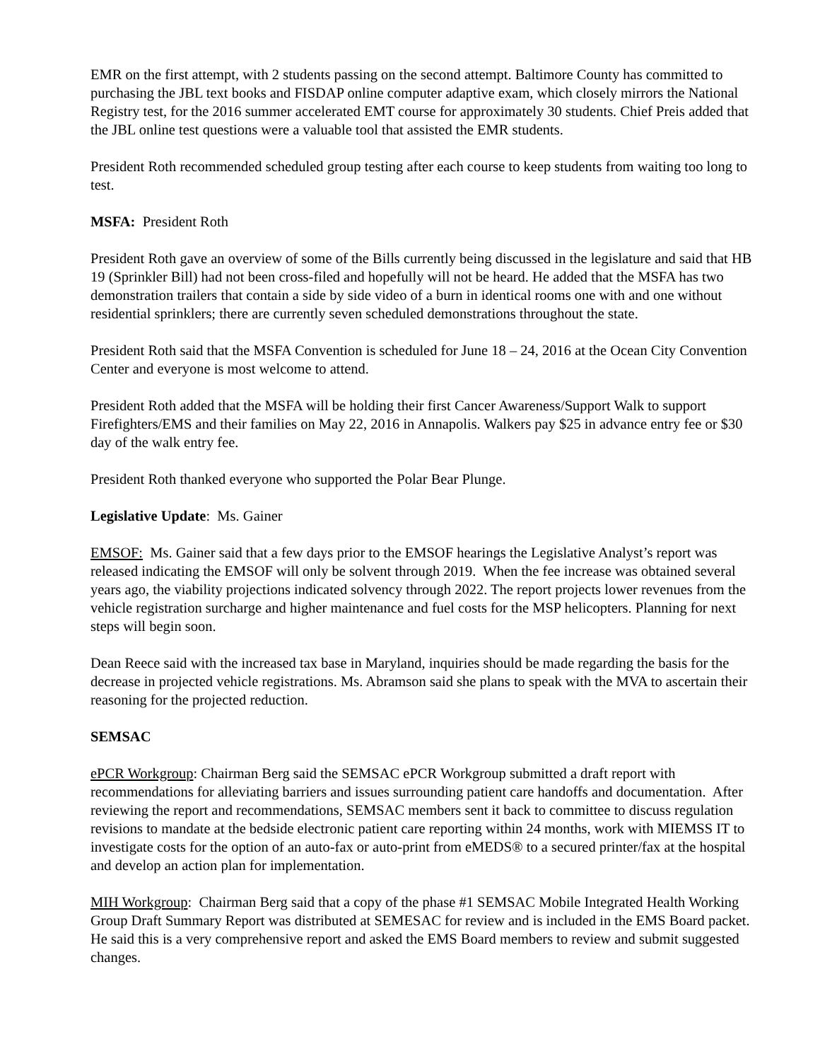EMR on the first attempt, with 2 students passing on the second attempt. Baltimore County has committed to purchasing the JBL text books and FISDAP online computer adaptive exam, which closely mirrors the National Registry test, for the 2016 summer accelerated EMT course for approximately 30 students. Chief Preis added that the JBL online test questions were a valuable tool that assisted the EMR students.
President Roth recommended scheduled group testing after each course to keep students from waiting too long to test.
MSFA: President Roth
President Roth gave an overview of some of the Bills currently being discussed in the legislature and said that HB 19 (Sprinkler Bill) had not been cross-filed and hopefully will not be heard. He added that the MSFA has two demonstration trailers that contain a side by side video of a burn in identical rooms one with and one without residential sprinklers; there are currently seven scheduled demonstrations throughout the state.
President Roth said that the MSFA Convention is scheduled for June 18 – 24, 2016 at the Ocean City Convention Center and everyone is most welcome to attend.
President Roth added that the MSFA will be holding their first Cancer Awareness/Support Walk to support Firefighters/EMS and their families on May 22, 2016 in Annapolis. Walkers pay $25 in advance entry fee or $30 day of the walk entry fee.
President Roth thanked everyone who supported the Polar Bear Plunge.
Legislative Update: Ms. Gainer
EMSOF: Ms. Gainer said that a few days prior to the EMSOF hearings the Legislative Analyst’s report was released indicating the EMSOF will only be solvent through 2019. When the fee increase was obtained several years ago, the viability projections indicated solvency through 2022. The report projects lower revenues from the vehicle registration surcharge and higher maintenance and fuel costs for the MSP helicopters. Planning for next steps will begin soon.
Dean Reece said with the increased tax base in Maryland, inquiries should be made regarding the basis for the decrease in projected vehicle registrations. Ms. Abramson said she plans to speak with the MVA to ascertain their reasoning for the projected reduction.
SEMSAC
ePCR Workgroup: Chairman Berg said the SEMSAC ePCR Workgroup submitted a draft report with recommendations for alleviating barriers and issues surrounding patient care handoffs and documentation. After reviewing the report and recommendations, SEMSAC members sent it back to committee to discuss regulation revisions to mandate at the bedside electronic patient care reporting within 24 months, work with MIEMSS IT to investigate costs for the option of an auto-fax or auto-print from eMEDS® to a secured printer/fax at the hospital and develop an action plan for implementation.
MIH Workgroup: Chairman Berg said that a copy of the phase #1 SEMSAC Mobile Integrated Health Working Group Draft Summary Report was distributed at SEMESAC for review and is included in the EMS Board packet. He said this is a very comprehensive report and asked the EMS Board members to review and submit suggested changes.